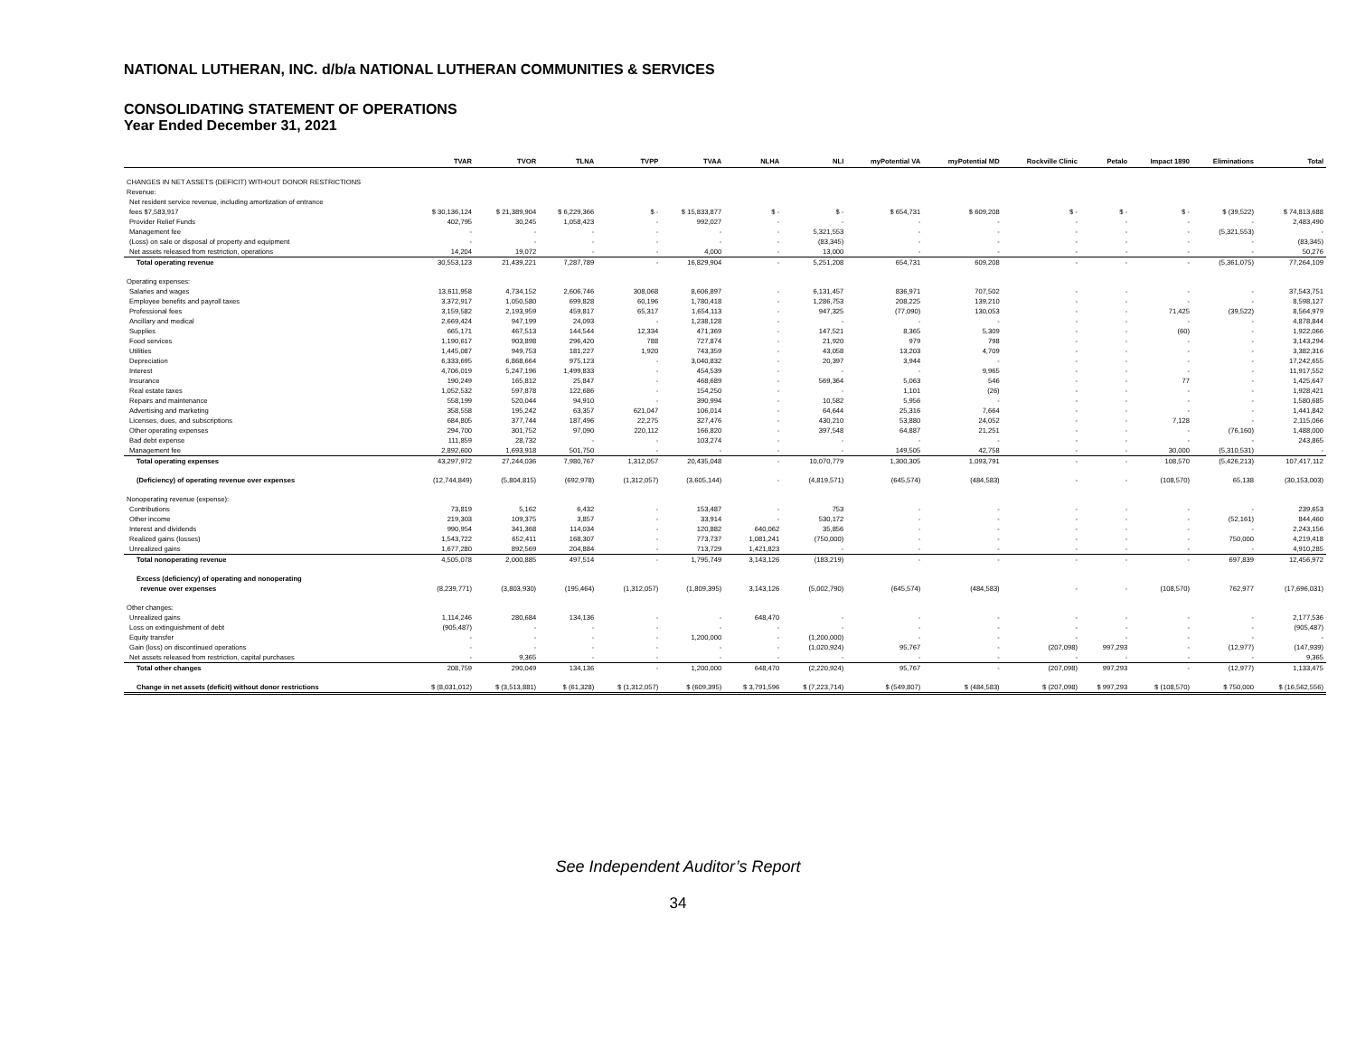NATIONAL LUTHERAN, INC. d/b/a NATIONAL LUTHERAN COMMUNITIES & SERVICES
CONSOLIDATING STATEMENT OF OPERATIONS
Year Ended December 31, 2021
| | TVAR | TVOR | TLNA | TVPP | TVAA | NLHA | NLI | myPotential VA | myPotential MD | Rockville Clinic | Petalo | Impact 1890 | Eliminations | Total |
| --- | --- | --- | --- | --- | --- | --- | --- | --- | --- | --- | --- | --- | --- | --- |
| CHANGES IN NET ASSETS (DEFICIT) WITHOUT DONOR RESTRICTIONS | | | | | | | | | | | | | | |
| Revenue: | | | | | | | | | | | | | | |
| Net resident service revenue, including amortization of entrance | | | | | | | | | | | | | | |
| fees $7,583,917 | $ 30,136,124 | $ 21,389,904 | $ 6,229,366 | $ - | $ 15,833,877 | $ - | $ - | $ 654,731 | $ 609,208 | $ - | $ - | $ - | $ (39,522) | $ 74,813,688 |
| Provider Relief Funds | 402,795 | 30,245 | 1,058,423 | - | 992,027 | - | - | - | - | - | - | - | - | 2,483,490 |
| Management fee | - | - | - | - | - | - | 5,321,553 | - | - | - | - | - | (5,321,553) | - |
| (Loss) on sale or disposal of property and equipment | - | - | - | - | - | - | (83,345) | - | - | - | - | - | - | (83,345) |
| Net assets released from restriction, operations | 14,204 | 19,072 | - | - | 4,000 | - | 13,000 | - | - | - | - | - | - | 50,276 |
| Total operating revenue | 30,553,123 | 21,439,221 | 7,287,789 | - | 16,829,904 | - | 5,251,208 | 654,731 | 609,208 | - | - | - | (5,361,075) | 77,264,109 |
| Operating expenses: | | | | | | | | | | | | | | |
| Salaries and wages | 13,611,958 | 4,734,152 | 2,606,746 | 308,068 | 8,606,897 | - | 6,131,457 | 836,971 | 707,502 | - | - | - | - | 37,543,751 |
| Employee benefits and payroll taxes | 3,372,917 | 1,050,580 | 699,828 | 60,196 | 1,780,418 | - | 1,286,753 | 208,225 | 139,210 | - | - | - | - | 8,598,127 |
| Professional fees | 3,159,582 | 2,193,959 | 459,817 | 65,317 | 1,654,113 | - | 947,325 | (77,090) | 130,053 | - | - | 71,425 | (39,522) | 8,564,979 |
| Ancillary and medical | 2,669,424 | 947,199 | 24,093 | - | 1,238,128 | - | - | - | - | - | - | - | - | 4,878,844 |
| Supplies | 665,171 | 467,513 | 144,544 | 12,334 | 471,369 | - | 147,521 | 8,365 | 5,309 | - | - | (60) | - | 1,922,066 |
| Food services | 1,190,617 | 903,898 | 296,420 | 788 | 727,874 | - | 21,920 | 979 | 798 | - | - | - | - | 3,143,294 |
| Utilities | 1,445,087 | 949,753 | 181,227 | 1,920 | 743,359 | - | 43,058 | 13,203 | 4,709 | - | - | - | - | 3,382,316 |
| Depreciation | 6,333,695 | 6,868,664 | 975,123 | - | 3,040,832 | - | 20,397 | 3,944 | - | - | - | - | - | 17,242,655 |
| Interest | 4,706,019 | 5,247,196 | 1,499,833 | - | 454,539 | - | - | - | 9,965 | - | - | - | - | 11,917,552 |
| Insurance | 190,249 | 165,812 | 25,847 | - | 468,689 | - | 569,364 | 5,063 | 546 | - | - | 77 | - | 1,425,647 |
| Real estate taxes | 1,052,532 | 597,878 | 122,686 | - | 154,250 | - | - | 1,101 | (26) | - | - | - | - | 1,928,421 |
| Repairs and maintenance | 558,199 | 520,044 | 94,910 | - | 390,994 | - | 10,582 | 5,956 | - | - | - | - | - | 1,580,685 |
| Advertising and marketing | 358,558 | 195,242 | 63,357 | 621,047 | 106,014 | - | 64,644 | 25,316 | 7,664 | - | - | - | - | 1,441,842 |
| Licenses, dues, and subscriptions | 684,805 | 377,744 | 187,496 | 22,275 | 327,476 | - | 430,210 | 53,880 | 24,052 | - | - | 7,128 | - | 2,115,066 |
| Other operating expenses | 294,700 | 301,752 | 97,090 | 220,112 | 166,820 | - | 397,548 | 64,887 | 21,251 | - | - | - | (76,160) | 1,488,000 |
| Bad debt expense | 111,859 | 28,732 | - | - | 103,274 | - | - | - | - | - | - | - | - | 243,865 |
| Management fee | 2,892,600 | 1,693,918 | 501,750 | - | - | - | - | 149,505 | 42,758 | - | - | 30,000 | (5,310,531) | - |
| Total operating expenses | 43,297,972 | 27,244,036 | 7,980,767 | 1,312,057 | 20,435,048 | - | 10,070,779 | 1,300,305 | 1,093,791 | - | - | 108,570 | (5,426,213) | 107,417,112 |
| (Deficiency) of operating revenue over expenses | (12,744,849) | (5,804,815) | (692,978) | (1,312,057) | (3,605,144) | - | (4,819,571) | (645,574) | (484,583) | - | - | (108,570) | 65,138 | (30,153,003) |
| Nonoperating revenue (expense): | | | | | | | | | | | | | | |
| Contributions | 73,819 | 5,162 | 6,432 | - | 153,487 | - | 753 | - | - | - | - | - | - | 239,653 |
| Other income | 219,303 | 109,375 | 3,857 | - | 33,914 | - | 530,172 | - | - | - | - | - | (52,161) | 844,460 |
| Interest and dividends | 990,954 | 341,368 | 114,034 | - | 120,882 | 640,062 | 35,856 | - | - | - | - | - | - | 2,243,156 |
| Realized gains (losses) | 1,543,722 | 652,411 | 168,307 | - | 773,737 | 1,081,241 | (750,000) | - | - | - | - | - | 750,000 | 4,219,418 |
| Unrealized gains | 1,677,280 | 892,569 | 204,884 | - | 713,729 | 1,421,823 | - | - | - | - | - | - | - | 4,910,285 |
| Total nonoperating revenue | 4,505,078 | 2,000,885 | 497,514 | - | 1,795,749 | 3,143,126 | (183,219) | - | - | - | - | - | 697,839 | 12,456,972 |
| Excess (deficiency) of operating and nonoperating | | | | | | | | | | | | | | |
| revenue over expenses | (8,239,771) | (3,803,930) | (195,464) | (1,312,057) | (1,809,395) | 3,143,126 | (5,002,790) | (645,574) | (484,583) | - | - | (108,570) | 762,977 | (17,696,031) |
| Other changes: | | | | | | | | | | | | | | |
| Unrealized gains | 1,114,246 | 280,684 | 134,136 | - | - | 648,470 | - | - | - | - | - | - | - | 2,177,536 |
| Loss on extinguishment of debt | (905,487) | - | - | - | - | - | - | - | - | - | - | - | - | (905,487) |
| Equity transfer | - | - | - | - | 1,200,000 | - | (1,200,000) | - | - | - | - | - | - | - |
| Gain (loss) on discontinued operations | - | - | - | - | - | - | (1,020,924) | 95,767 | - | (207,098) | 997,293 | - | (12,977) | (147,939) |
| Net assets released from restriction, capital purchases | - | 9,365 | - | - | - | - | - | - | - | - | - | - | - | 9,365 |
| Total other changes | 208,759 | 290,049 | 134,136 | - | 1,200,000 | 648,470 | (2,220,924) | 95,767 | - | (207,098) | 997,293 | - | (12,977) | 1,133,475 |
| Change in net assets (deficit) without donor restrictions | $ (8,031,012) | $ (3,513,881) | $ (61,328) | $ (1,312,057) | $ (609,395) | $ 3,791,596 | $ (7,223,714) | $ (549,807) | $ (484,583) | $ (207,098) | $ 997,293 | $ (108,570) | $ 750,000 | $ (16,562,556) |
See Independent Auditor’s Report
34